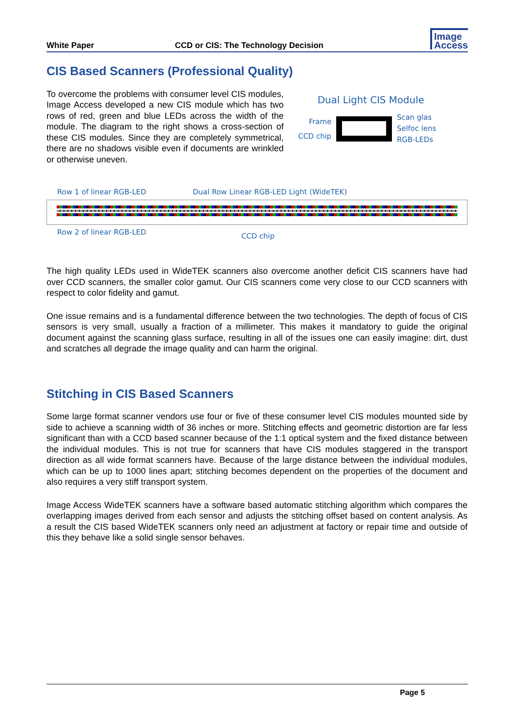White Paper CCD or CIS: The Technology Decision Image
Access
CIS Based Scanners (Professional Quality)
To overcome the problems with consumer level CIS modules, Image Access developed a new CIS module which has two rows of red, green and blue LEDs across the width of the module. The diagram to the right shows a cross-section of these CIS modules. Since they are completely symmetrical, there are no shadows visible even if documents are wrinkled or otherwise uneven.
Dual Light CIS Module
Frame
CCD chip
Scan glas
Selfoc lens
RGB-LEDs
Row 1 of linear RGB-LED Dual Row Linear RGB-LED Light (WideTEK)
Row 2 of linear RGB-LED CCD chip
The high quality LEDs used in WideTEK scanners also overcome another deficit CIS scanners have had over CCD scanners, the smaller color gamut. Our CIS scanners come very close to our CCD scanners with respect to color fidelity and gamut.
One issue remains and is a fundamental difference between the two technologies. The depth of focus of CIS sensors is very small, usually a fraction of a millimeter. This makes it mandatory to guide the original document against the scanning glass surface, resulting in all of the issues one can easily imagine: dirt, dust and scratches all degrade the image quality and can harm the original.
Stitching in CIS Based Scanners
Some large format scanner vendors use four or five of these consumer level CIS modules mounted side by side to achieve a scanning width of 36 inches or more. Stitching effects and geometric distortion are far less significant than with a CCD based scanner because of the 1:1 optical system and the fixed distance between the individual modules. This is not true for scanners that have CIS modules staggered in the transport direction as all wide format scanners have. Because of the large distance between the individual modules, which can be up to 1000 lines apart; stitching becomes dependent on the properties of the document and also requires a very stiff transport system.
Image Access WideTEK scanners have a software based automatic stitching algorithm which compares the overlapping images derived from each sensor and adjusts the stitching offset based on content analysis. As a result the CIS based WideTEK scanners only need an adjustment at factory or repair time and outside of this they behave like a solid single sensor behaves.
Page 5